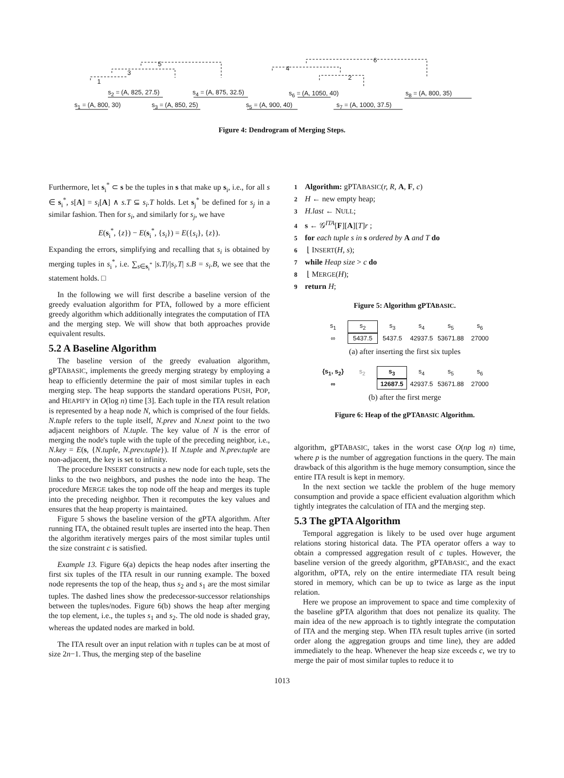1
3
5
4
6
2
s<sub>2</sub> = (A, 825, 27.5) s<sub>4</sub> = (A, 875, 32.5) s<sub>6</sub> = (A, 1050, 40) s<sub>8</sub> = (A, 800, 35)
s<sub>1</sub> = (A, 800, 30) s<sub>3</sub> = (A, 850, 25) s<sub>5</sub> = (A, 900, 40) s<sub>7</sub> = (A, 1000, 37.5)
Figure 4: Dendrogram of Merging Steps.
Furthermore, let s<sub>i</sub><sup>*</sup> ⊂ s be the tuples in s that make up s<sub>i</sub>, i.e., for all s ∈ s<sub>i</sub><sup>*</sup>, s[A] = s<sub>i</sub>[A] ∧ s.T ⊆ s<sub>i</sub>.T holds. Let s<sub>j</sub><sup>*</sup> be defined for s<sub>j</sub> in a similar fashion. Then for s<sub>i</sub>, and similarly for s<sub>j</sub>, we have
E(s<sub>i</sub><sup>*</sup>, {z}) − E(s<sub>i</sub><sup>*</sup>, {s<sub>i</sub>}) = E({s<sub>i</sub>}, {z}).
Expanding the errors, simplifying and recalling that s<sub>i</sub> is obtained by merging tuples in s<sub>i</sub><sup>*</sup>, i.e. ∑<sub>s∈s<sub>i</sub><sup>*</sup></sub> |s.T|/|s<sub>i</sub>.T| s.B = s<sub>i</sub>.B, we see that the statement holds. □
In the following we will first describe a baseline version of the greedy evaluation algorithm for PTA, followed by a more efficient greedy algorithm which additionally integrates the computation of ITA and the merging step. We will show that both approaches provide equivalent results.
5.2 A Baseline Algorithm
The baseline version of the greedy evaluation algorithm, gPTABASIC, implements the greedy merging strategy by employing a heap to efficiently determine the pair of most similar tuples in each merging step. The heap supports the standard operations PUSH, POP, and HEAPIFY in O(log n) time [3]. Each tuple in the ITA result relation is represented by a heap node N, which is comprised of the four fields. N.tuple refers to the tuple itself, N.prev and N.next point to the two adjacent neighbors of N.tuple. The key value of N is the error of merging the node's tuple with the tuple of the preceding neighbor, i.e., N.key = E(s, {N.tuple, N.prev.tuple}). If N.tuple and N.prev.tuple are non-adjacent, the key is set to infinity.
The procedure INSERT constructs a new node for each tuple, sets the links to the two neighbors, and pushes the node into the heap. The procedure MERGE takes the top node off the heap and merges its tuple into the preceding neighbor. Then it recomputes the key values and ensures that the heap property is maintained.
Figure 5 shows the baseline version of the gPTA algorithm. After running ITA, the obtained result tuples are inserted into the heap. Then the algorithm iteratively merges pairs of the most similar tuples until the size constraint c is satisfied.
Example 13. Figure 6(a) depicts the heap nodes after inserting the first six tuples of the ITA result in our running example. The boxed node represents the top of the heap, thus s<sub>2</sub> and s<sub>1</sub> are the most similar tuples. The dashed lines show the predecessor-successor relationships between the tuples/nodes. Figure 6(b) shows the heap after merging the top element, i.e., the tuples s<sub>1</sub> and s<sub>2</sub>. The old node is shaded gray, whereas the updated nodes are marked in bold.
The ITA result over an input relation with n tuples can be at most of size 2n−1. Thus, the merging step of the baseline
1 Algorithm: gPTABASIC(r, R, A, F, c)
2 H ← new empty heap;
3 H.last ← NULL;
4 s ← 𝒢<sup>ITA</sup>[F][A][T]r ;
5 for each tuple s in s ordered by A and T do
6 ⌊ INSERT(H, s);
7 while Heap size > c do
8 ⌊ MERGE(H);
9 return H;
Figure 5: Algorithm gPTABASIC.
s<sub>1</sub> s<sub>2</sub> s<sub>3</sub> s<sub>4</sub> s<sub>5</sub> s<sub>6</sub>
∞ 5437.5 5437.5 42937.5 53671.88 27000
(a) after inserting the first six tuples
{s<sub>1</sub>, s<sub>2</sub>} s<sub>2</sub> s<sub>3</sub> s<sub>4</sub> s<sub>5</sub> s<sub>6</sub>
∞ 12687.5 42937.5 53671.88 27000
(b) after the first merge
Figure 6: Heap of the gPTABASIC Algorithm.
algorithm, gPTABASIC, takes in the worst case O(np log n) time, where p is the number of aggregation functions in the query. The main drawback of this algorithm is the huge memory consumption, since the entire ITA result is kept in memory.
In the next section we tackle the problem of the huge memory consumption and provide a space efficient evaluation algorithm which tightly integrates the calculation of ITA and the merging step.
5.3 The gPTA Algorithm
Temporal aggregation is likely to be used over huge argument relations storing historical data. The PTA operator offers a way to obtain a compressed aggregation result of c tuples. However, the baseline version of the greedy algorithm, gPTABASIC, and the exact algorithm, oPTA, rely on the entire intermediate ITA result being stored in memory, which can be up to twice as large as the input relation.
Here we propose an improvement to space and time complexity of the baseline gPTA algorithm that does not penalize its quality. The main idea of the new approach is to tightly integrate the computation of ITA and the merging step. When ITA result tuples arrive (in sorted order along the aggregation groups and time line), they are added immediately to the heap. Whenever the heap size exceeds c, we try to merge the pair of most similar tuples to reduce it to
1013